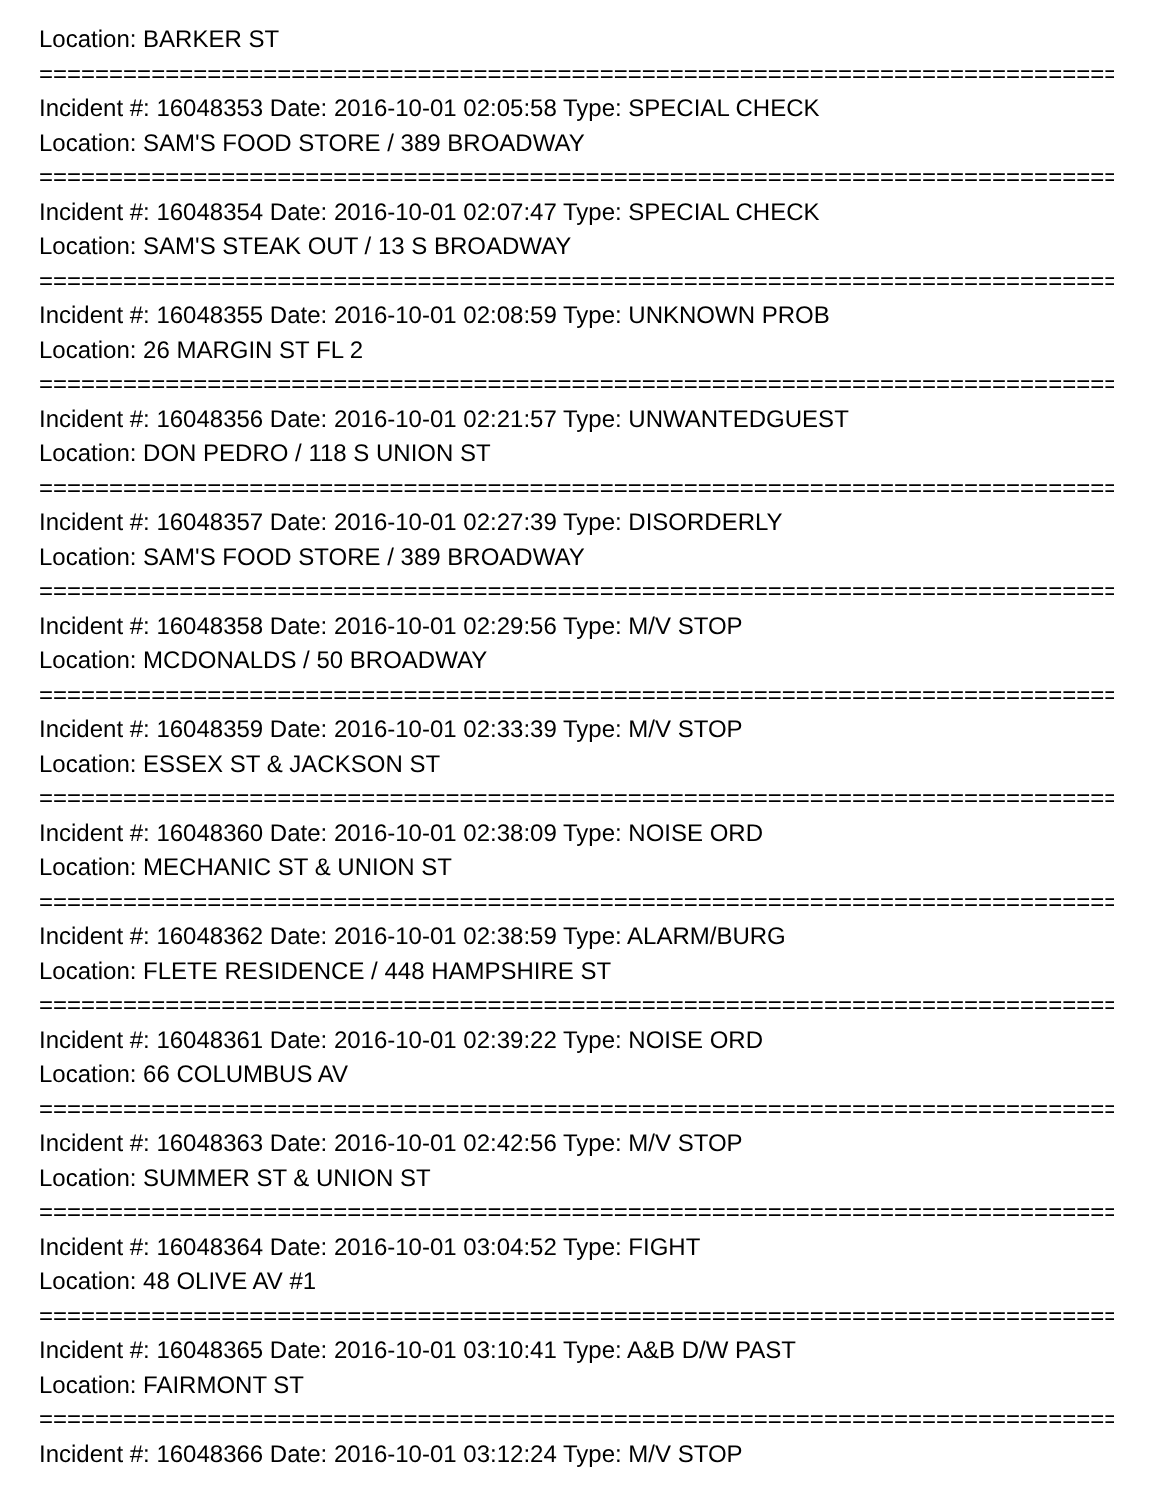Location: BARKER ST
================================================================================
Incident #: 16048353 Date: 2016-10-01 02:05:58 Type: SPECIAL CHECK
Location: SAM'S FOOD STORE / 389 BROADWAY
================================================================================
Incident #: 16048354 Date: 2016-10-01 02:07:47 Type: SPECIAL CHECK
Location: SAM'S STEAK OUT / 13 S BROADWAY
================================================================================
Incident #: 16048355 Date: 2016-10-01 02:08:59 Type: UNKNOWN PROB
Location: 26 MARGIN ST FL 2
================================================================================
Incident #: 16048356 Date: 2016-10-01 02:21:57 Type: UNWANTEDGUEST
Location: DON PEDRO / 118 S UNION ST
================================================================================
Incident #: 16048357 Date: 2016-10-01 02:27:39 Type: DISORDERLY
Location: SAM'S FOOD STORE / 389 BROADWAY
================================================================================
Incident #: 16048358 Date: 2016-10-01 02:29:56 Type: M/V STOP
Location: MCDONALDS / 50 BROADWAY
================================================================================
Incident #: 16048359 Date: 2016-10-01 02:33:39 Type: M/V STOP
Location: ESSEX ST & JACKSON ST
================================================================================
Incident #: 16048360 Date: 2016-10-01 02:38:09 Type: NOISE ORD
Location: MECHANIC ST & UNION ST
================================================================================
Incident #: 16048362 Date: 2016-10-01 02:38:59 Type: ALARM/BURG
Location: FLETE RESIDENCE / 448 HAMPSHIRE ST
================================================================================
Incident #: 16048361 Date: 2016-10-01 02:39:22 Type: NOISE ORD
Location: 66 COLUMBUS AV
================================================================================
Incident #: 16048363 Date: 2016-10-01 02:42:56 Type: M/V STOP
Location: SUMMER ST & UNION ST
================================================================================
Incident #: 16048364 Date: 2016-10-01 03:04:52 Type: FIGHT
Location: 48 OLIVE AV #1
================================================================================
Incident #: 16048365 Date: 2016-10-01 03:10:41 Type: A&B D/W PAST
Location: FAIRMONT ST
================================================================================
Incident #: 16048366 Date: 2016-10-01 03:12:24 Type: M/V STOP